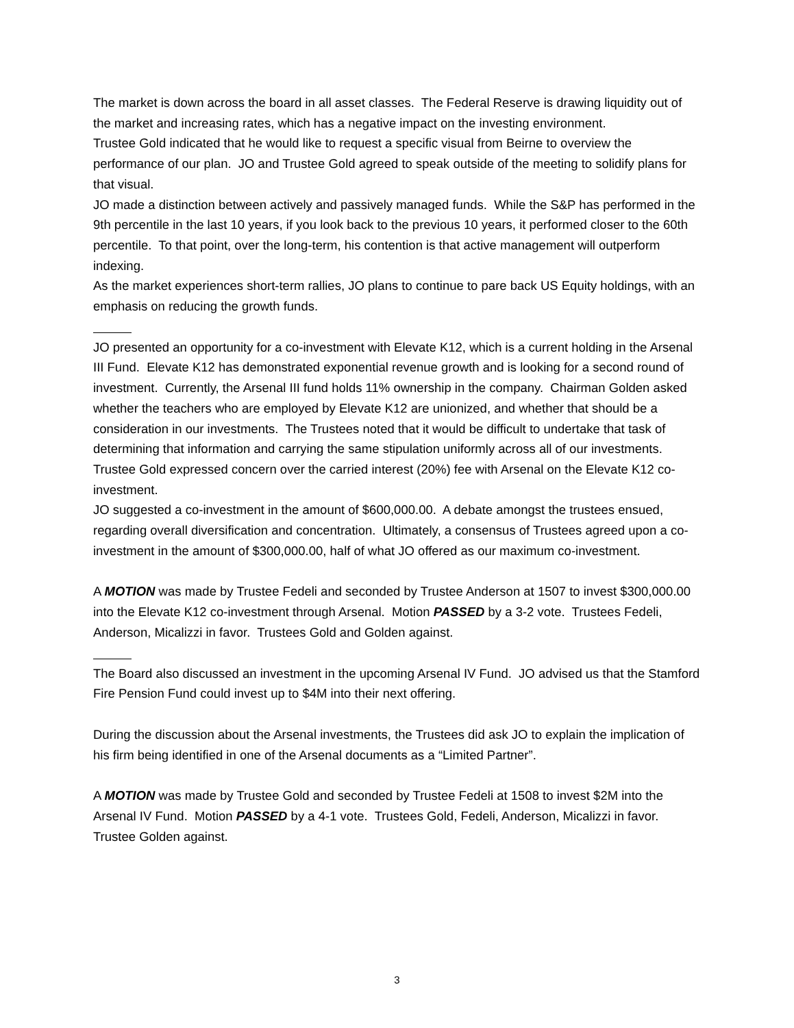The market is down across the board in all asset classes. The Federal Reserve is drawing liquidity out of the market and increasing rates, which has a negative impact on the investing environment.
Trustee Gold indicated that he would like to request a specific visual from Beirne to overview the performance of our plan. JO and Trustee Gold agreed to speak outside of the meeting to solidify plans for that visual.
JO made a distinction between actively and passively managed funds. While the S&P has performed in the 9th percentile in the last 10 years, if you look back to the previous 10 years, it performed closer to the 60th percentile. To that point, over the long-term, his contention is that active management will outperform indexing.
As the market experiences short-term rallies, JO plans to continue to pare back US Equity holdings, with an emphasis on reducing the growth funds.
JO presented an opportunity for a co-investment with Elevate K12, which is a current holding in the Arsenal III Fund. Elevate K12 has demonstrated exponential revenue growth and is looking for a second round of investment. Currently, the Arsenal III fund holds 11% ownership in the company. Chairman Golden asked whether the teachers who are employed by Elevate K12 are unionized, and whether that should be a consideration in our investments. The Trustees noted that it would be difficult to undertake that task of determining that information and carrying the same stipulation uniformly across all of our investments.
Trustee Gold expressed concern over the carried interest (20%) fee with Arsenal on the Elevate K12 co-investment.
JO suggested a co-investment in the amount of $600,000.00. A debate amongst the trustees ensued, regarding overall diversification and concentration. Ultimately, a consensus of Trustees agreed upon a co-investment in the amount of $300,000.00, half of what JO offered as our maximum co-investment.
A MOTION was made by Trustee Fedeli and seconded by Trustee Anderson at 1507 to invest $300,000.00 into the Elevate K12 co-investment through Arsenal. Motion PASSED by a 3-2 vote. Trustees Fedeli, Anderson, Micalizzi in favor. Trustees Gold and Golden against.
The Board also discussed an investment in the upcoming Arsenal IV Fund. JO advised us that the Stamford Fire Pension Fund could invest up to $4M into their next offering.
During the discussion about the Arsenal investments, the Trustees did ask JO to explain the implication of his firm being identified in one of the Arsenal documents as a “Limited Partner”.
A MOTION was made by Trustee Gold and seconded by Trustee Fedeli at 1508 to invest $2M into the Arsenal IV Fund. Motion PASSED by a 4-1 vote. Trustees Gold, Fedeli, Anderson, Micalizzi in favor. Trustee Golden against.
3